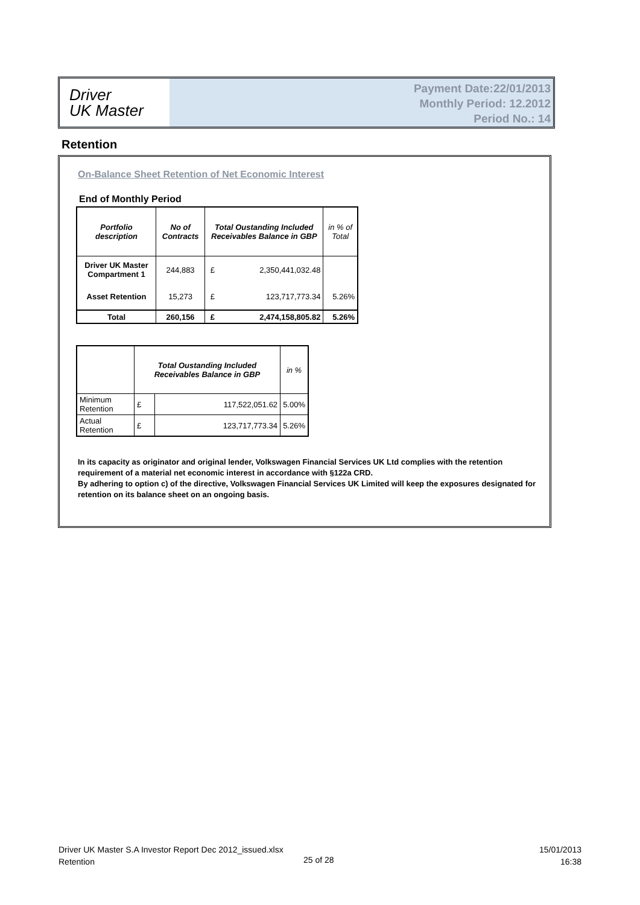Driver
UK Master
Payment Date:22/01/2013
Monthly Period: 12.2012
Period No.: 14
Retention
On-Balance Sheet Retention of Net Economic Interest
End of Monthly Period
| Portfolio description | No of Contracts | Total Oustanding Included Receivables Balance in GBP | | in % of Total |
| --- | --- | --- | --- | --- |
| Driver UK Master Compartment 1 | 244,883 | £ | 2,350,441,032.48 | |
| Asset Retention | 15,273 | £ | 123,717,773.34 | 5.26% |
| Total | 260,156 | £ | 2,474,158,805.82 | 5.26% |
| | Total Oustanding Included Receivables Balance in GBP | | in % |
| --- | --- | --- | --- |
| Minimum Retention | £ | 117,522,051.62 | 5.00% |
| Actual Retention | £ | 123,717,773.34 | 5.26% |
In its capacity as originator and original lender, Volkswagen Financial Services UK Ltd complies with the retention requirement of a material net economic interest in accordance with §122a CRD.
By adhering to option c) of the directive, Volkswagen Financial Services UK Limited will keep the exposures designated for retention on its balance sheet on an ongoing basis.
Driver UK Master S.A Investor Report Dec 2012_issued.xlsx
Retention
25 of 28
15/01/2013
16:38